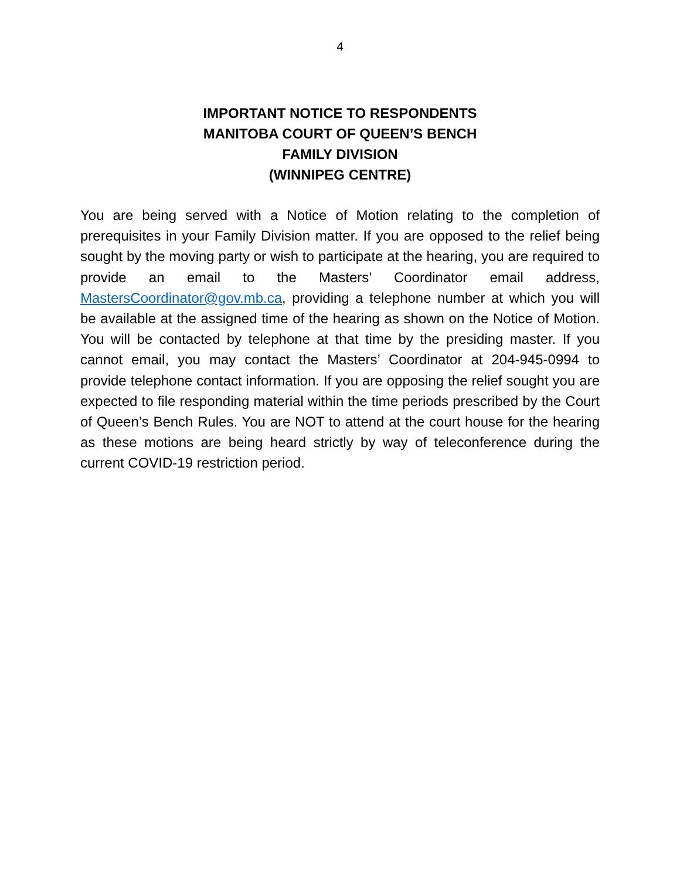4
IMPORTANT NOTICE TO RESPONDENTS
MANITOBA COURT OF QUEEN’S BENCH
FAMILY DIVISION
(WINNIPEG CENTRE)
You are being served with a Notice of Motion relating to the completion of prerequisites in your Family Division matter. If you are opposed to the relief being sought by the moving party or wish to participate at the hearing, you are required to provide an email to the Masters’ Coordinator email address, MastersCoordinator@gov.mb.ca, providing a telephone number at which you will be available at the assigned time of the hearing as shown on the Notice of Motion. You will be contacted by telephone at that time by the presiding master. If you cannot email, you may contact the Masters’ Coordinator at 204-945-0994 to provide telephone contact information. If you are opposing the relief sought you are expected to file responding material within the time periods prescribed by the Court of Queen’s Bench Rules. You are NOT to attend at the court house for the hearing as these motions are being heard strictly by way of teleconference during the current COVID-19 restriction period.